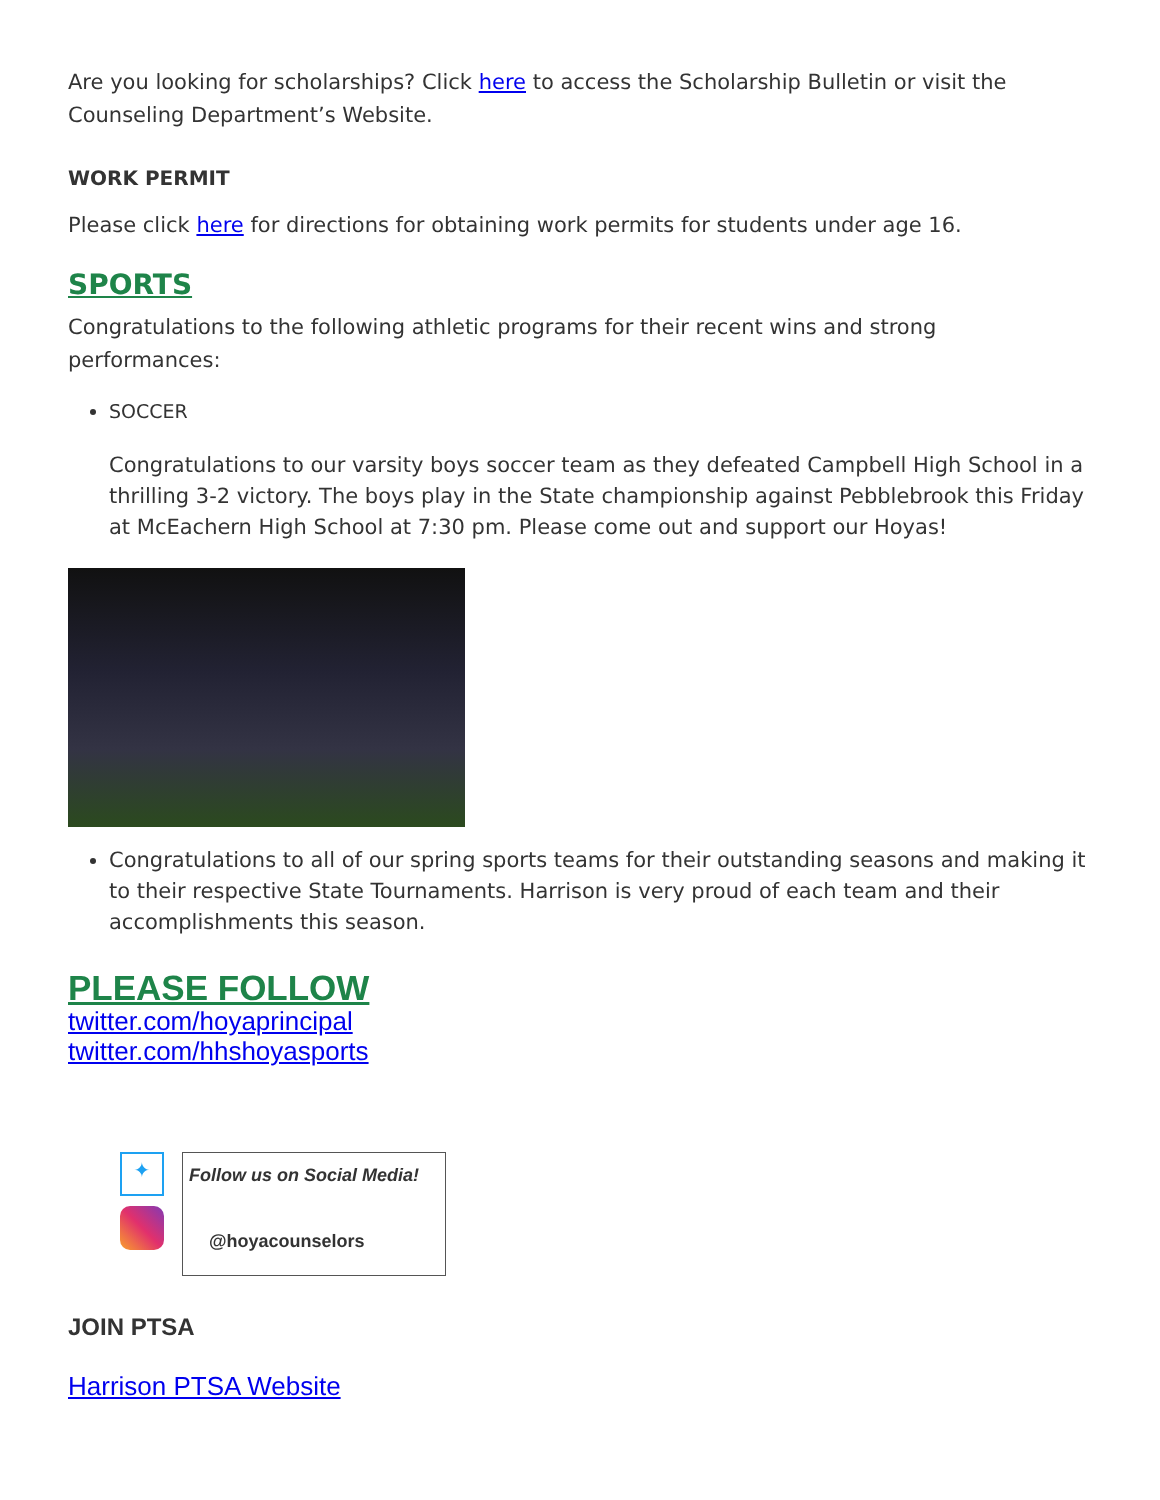Are you looking for scholarships? Click here to access the Scholarship Bulletin or visit the Counseling Department’s Website.
WORK PERMIT
Please click here for directions for obtaining work permits for students under age 16.
SPORTS
Congratulations to the following athletic programs for their recent wins and strong performances:
SOCCER
Congratulations to our varsity boys soccer team as they defeated Campbell High School in a thrilling 3-2 victory. The boys play in the State championship against Pebblebrook this Friday at McEachern High School at 7:30 pm. Please come out and support our Hoyas!
Congratulations to all of our spring sports teams for their outstanding seasons and making it to their respective State Tournaments. Harrison is very proud of each team and their accomplishments this season.
PLEASE FOLLOW
twitter.com/hoyaprincipal
twitter.com/hhshoyasports
✦
Follow us on Social Media!
@hoyacounselors
JOIN PTSA
Harrison PTSA Website